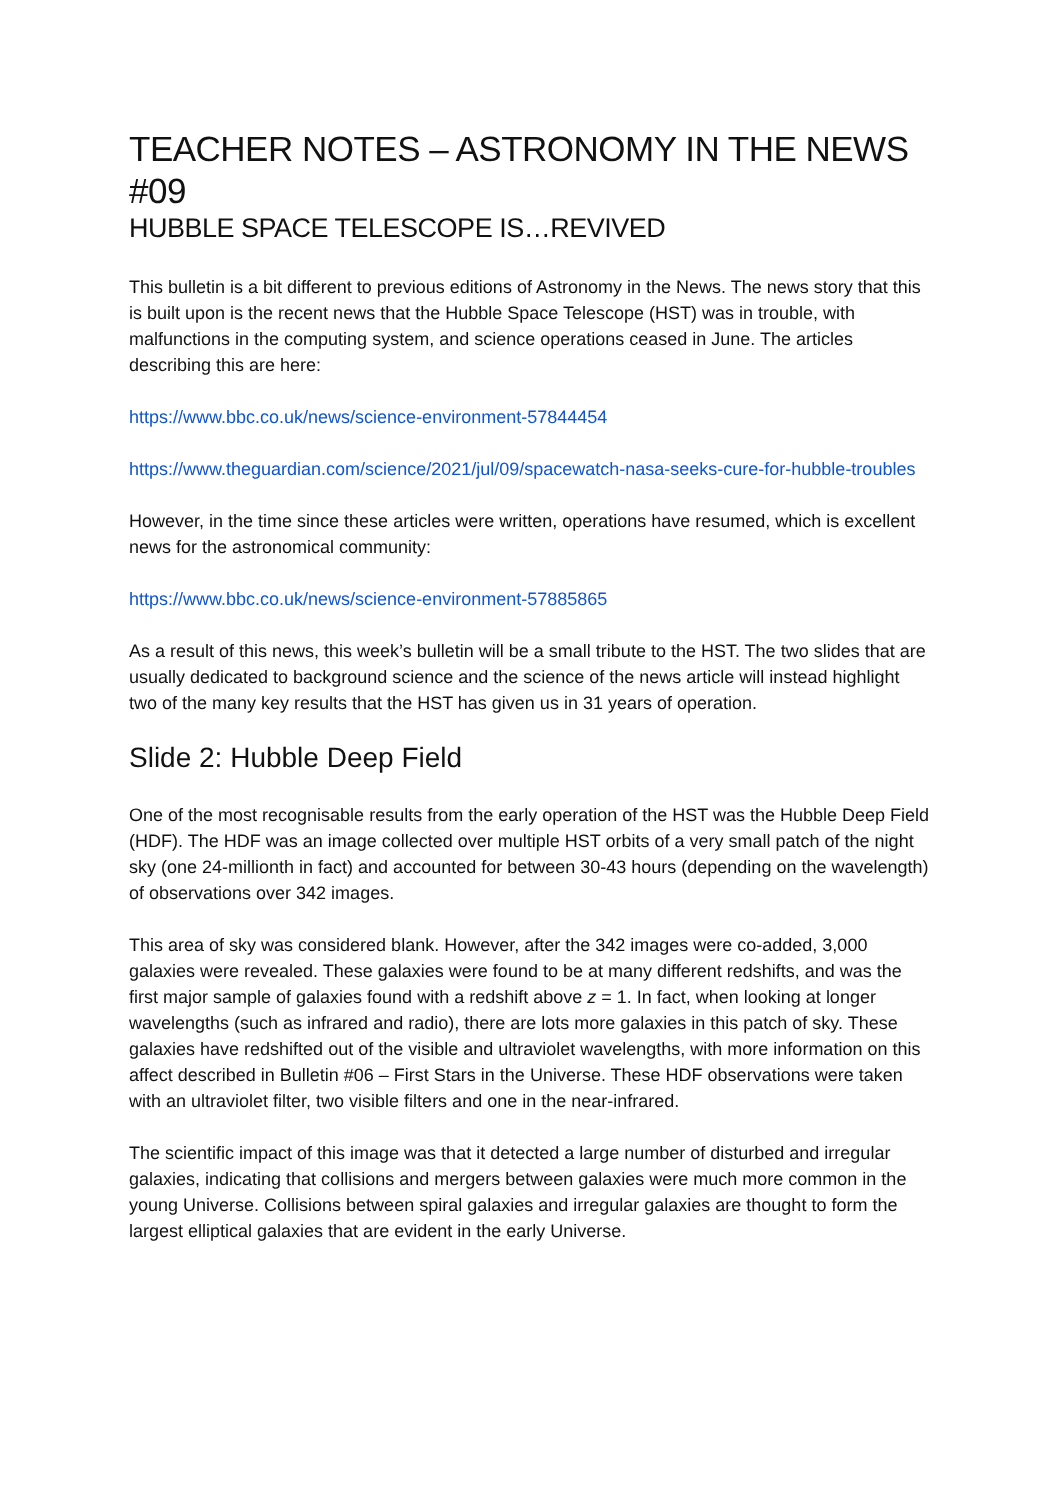TEACHER NOTES – ASTRONOMY IN THE NEWS #09
HUBBLE SPACE TELESCOPE IS…REVIVED
This bulletin is a bit different to previous editions of Astronomy in the News. The news story that this is built upon is the recent news that the Hubble Space Telescope (HST) was in trouble, with malfunctions in the computing system, and science operations ceased in June. The articles describing this are here:
https://www.bbc.co.uk/news/science-environment-57844454
https://www.theguardian.com/science/2021/jul/09/spacewatch-nasa-seeks-cure-for-hubble-troubles
However, in the time since these articles were written, operations have resumed, which is excellent news for the astronomical community:
https://www.bbc.co.uk/news/science-environment-57885865
As a result of this news, this week’s bulletin will be a small tribute to the HST. The two slides that are usually dedicated to background science and the science of the news article will instead highlight two of the many key results that the HST has given us in 31 years of operation.
Slide 2: Hubble Deep Field
One of the most recognisable results from the early operation of the HST was the Hubble Deep Field (HDF). The HDF was an image collected over multiple HST orbits of a very small patch of the night sky (one 24-millionth in fact) and accounted for between 30-43 hours (depending on the wavelength) of observations over 342 images.
This area of sky was considered blank. However, after the 342 images were co-added, 3,000 galaxies were revealed. These galaxies were found to be at many different redshifts, and was the first major sample of galaxies found with a redshift above z = 1. In fact, when looking at longer wavelengths (such as infrared and radio), there are lots more galaxies in this patch of sky. These galaxies have redshifted out of the visible and ultraviolet wavelengths, with more information on this affect described in Bulletin #06 – First Stars in the Universe. These HDF observations were taken with an ultraviolet filter, two visible filters and one in the near-infrared.
The scientific impact of this image was that it detected a large number of disturbed and irregular galaxies, indicating that collisions and mergers between galaxies were much more common in the young Universe. Collisions between spiral galaxies and irregular galaxies are thought to form the largest elliptical galaxies that are evident in the early Universe.